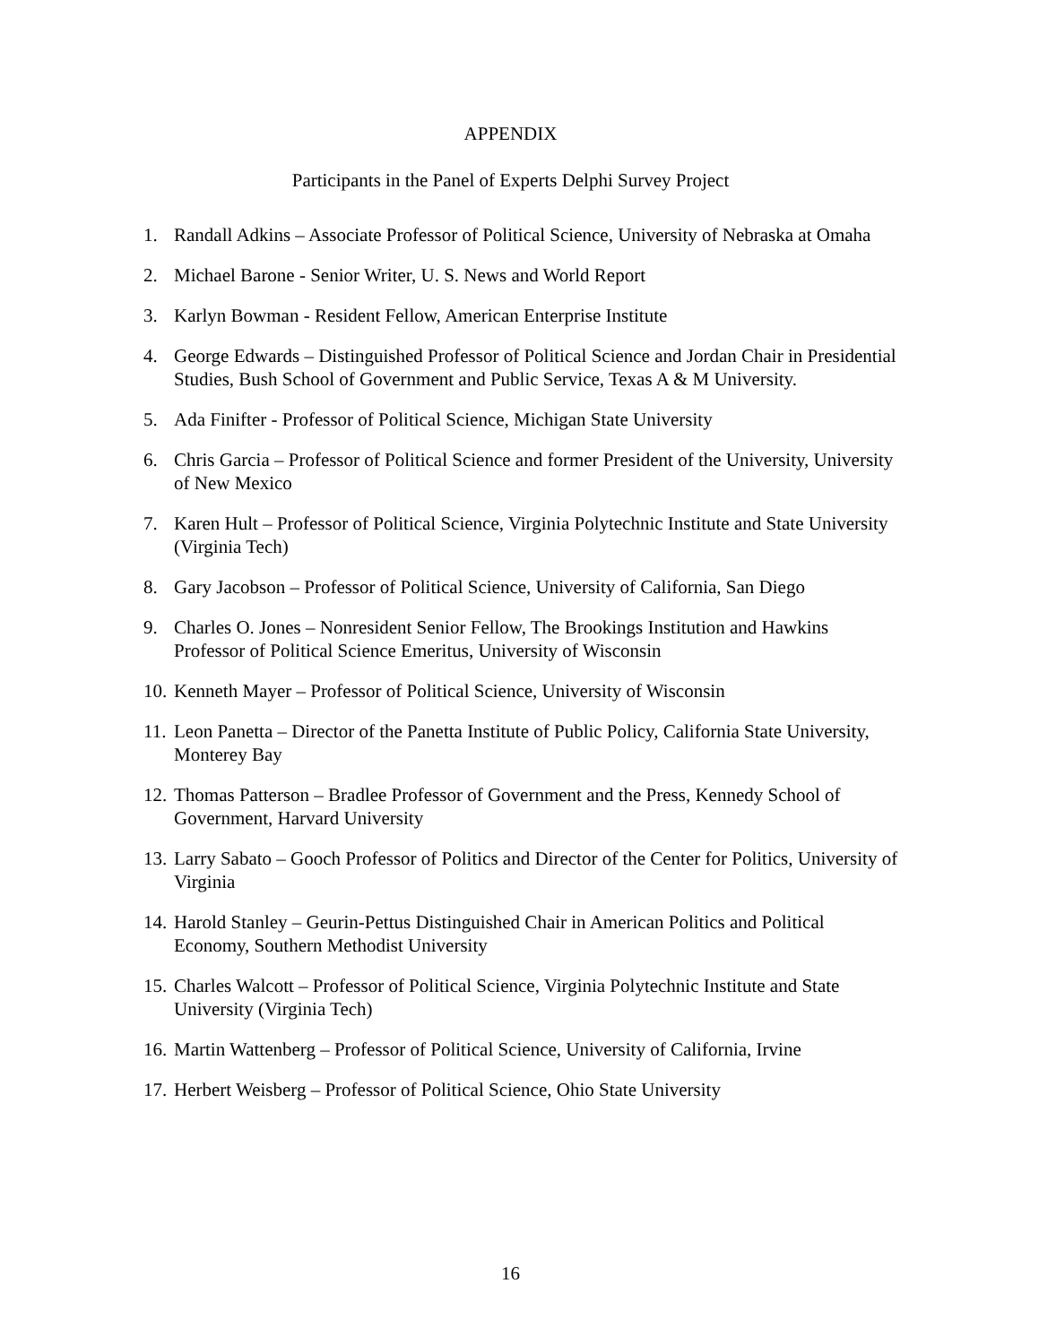APPENDIX
Participants in the Panel of Experts Delphi Survey Project
1. Randall Adkins – Associate Professor of Political Science, University of Nebraska at Omaha
2. Michael Barone - Senior Writer, U. S. News and World Report
3. Karlyn Bowman - Resident Fellow, American Enterprise Institute
4. George Edwards – Distinguished Professor of Political Science and Jordan Chair in Presidential Studies, Bush School of Government and Public Service, Texas A & M University.
5. Ada Finifter - Professor of Political Science, Michigan State University
6. Chris Garcia – Professor of Political Science and former President of the University, University of New Mexico
7. Karen Hult – Professor of Political Science, Virginia Polytechnic Institute and State University (Virginia Tech)
8. Gary Jacobson – Professor of Political Science, University of California, San Diego
9. Charles O. Jones – Nonresident Senior Fellow, The Brookings Institution and Hawkins Professor of Political Science Emeritus, University of Wisconsin
10. Kenneth Mayer – Professor of Political Science, University of Wisconsin
11. Leon Panetta – Director of the Panetta Institute of Public Policy, California State University, Monterey Bay
12. Thomas Patterson – Bradlee Professor of Government and the Press, Kennedy School of Government, Harvard University
13. Larry Sabato – Gooch Professor of Politics and Director of the Center for Politics, University of Virginia
14. Harold Stanley – Geurin-Pettus Distinguished Chair in American Politics and Political Economy, Southern Methodist University
15. Charles Walcott – Professor of Political Science, Virginia Polytechnic Institute and State University (Virginia Tech)
16. Martin Wattenberg – Professor of Political Science, University of California, Irvine
17. Herbert Weisberg – Professor of Political Science, Ohio State University
16